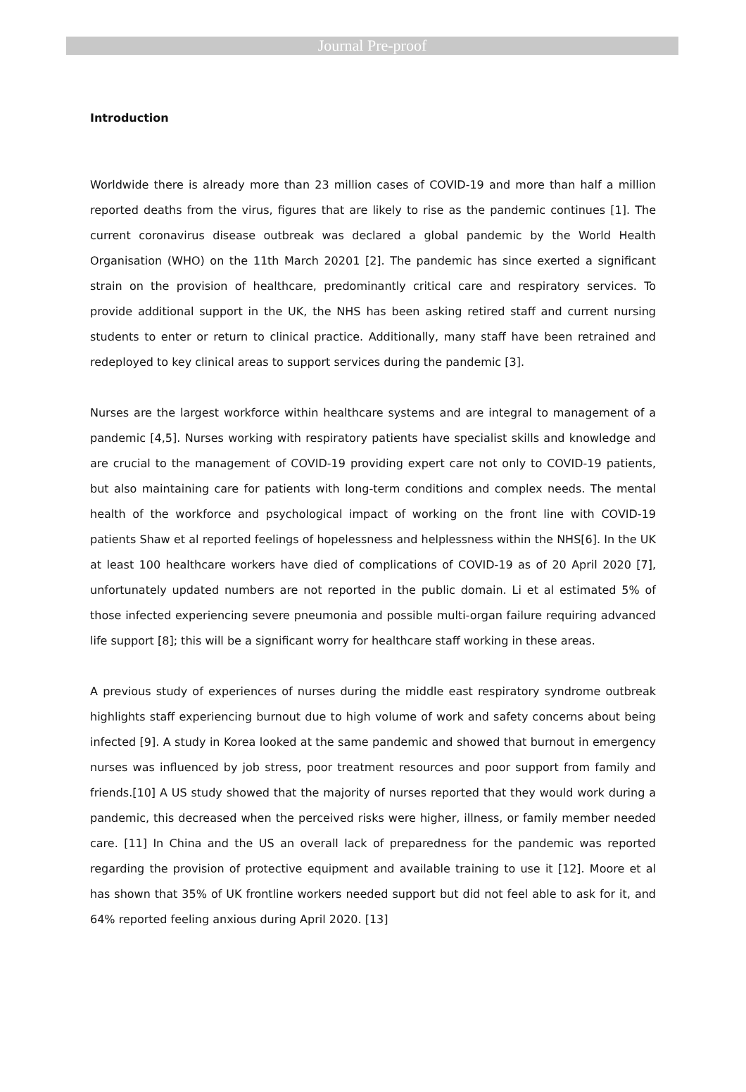Journal Pre-proof
Introduction
Worldwide there is already more than 23 million cases of COVID-19 and more than half a million reported deaths from the virus, figures that are likely to rise as the pandemic continues [1]. The current coronavirus disease outbreak was declared a global pandemic by the World Health Organisation (WHO) on the 11th March 20201 [2]. The pandemic has since exerted a significant strain on the provision of healthcare, predominantly critical care and respiratory services. To provide additional support in the UK, the NHS has been asking retired staff and current nursing students to enter or return to clinical practice. Additionally, many staff have been retrained and redeployed to key clinical areas to support services during the pandemic [3].
Nurses are the largest workforce within healthcare systems and are integral to management of a pandemic [4,5]. Nurses working with respiratory patients have specialist skills and knowledge and are crucial to the management of COVID-19 providing expert care not only to COVID-19 patients, but also maintaining care for patients with long-term conditions and complex needs. The mental health of the workforce and psychological impact of working on the front line with COVID-19 patients Shaw et al reported feelings of hopelessness and helplessness within the NHS[6]. In the UK at least 100 healthcare workers have died of complications of COVID-19 as of 20 April 2020 [7], unfortunately updated numbers are not reported in the public domain. Li et al estimated 5% of those infected experiencing severe pneumonia and possible multi-organ failure requiring advanced life support [8]; this will be a significant worry for healthcare staff working in these areas.
A previous study of experiences of nurses during the middle east respiratory syndrome outbreak highlights staff experiencing burnout due to high volume of work and safety concerns about being infected [9]. A study in Korea looked at the same pandemic and showed that burnout in emergency nurses was influenced by job stress, poor treatment resources and poor support from family and friends.[10] A US study showed that the majority of nurses reported that they would work during a pandemic, this decreased when the perceived risks were higher, illness, or family member needed care. [11] In China and the US an overall lack of preparedness for the pandemic was reported regarding the provision of protective equipment and available training to use it [12]. Moore et al has shown that 35% of UK frontline workers needed support but did not feel able to ask for it, and 64% reported feeling anxious during April 2020. [13]